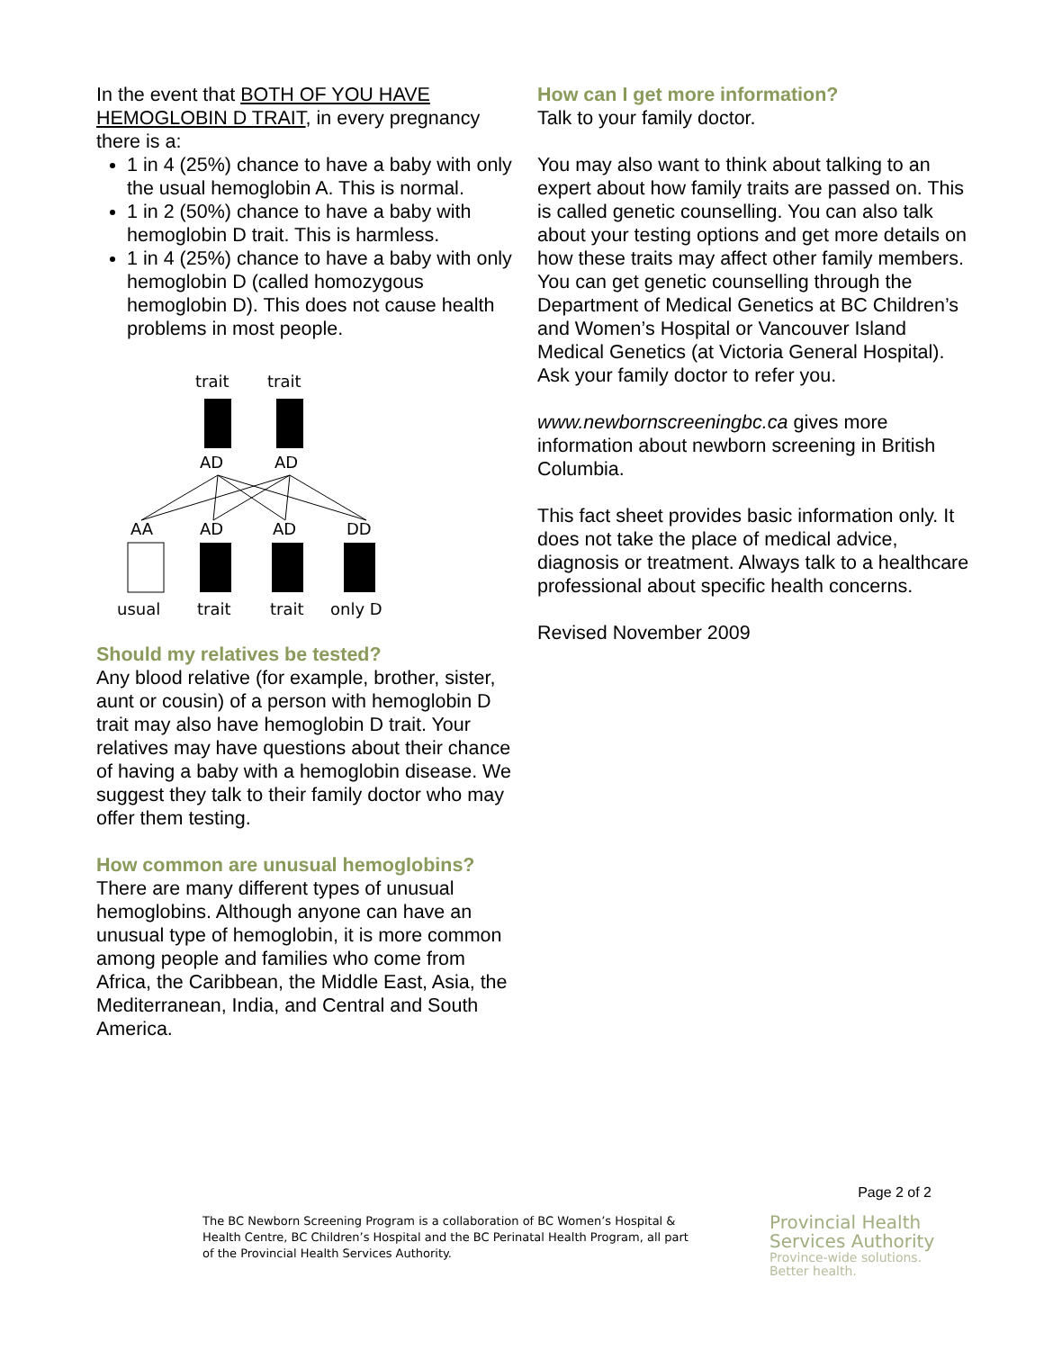In the event that BOTH OF YOU HAVE HEMOGLOBIN D TRAIT, in every pregnancy there is a:
1 in 4 (25%) chance to have a baby with only the usual hemoglobin A. This is normal.
1 in 2 (50%) chance to have a baby with hemoglobin D trait. This is harmless.
1 in 4 (25%) chance to have a baby with only hemoglobin D (called homozygous hemoglobin D). This does not cause health problems in most people.
trait
trait
AD
AD
AA
AD
AD
DD
usual
trait
trait
only D
Should my relatives be tested?
Any blood relative (for example, brother, sister, aunt or cousin) of a person with hemoglobin D trait may also have hemoglobin D trait. Your relatives may have questions about their chance of having a baby with a hemoglobin disease. We suggest they talk to their family doctor who may offer them testing.
How common are unusual hemoglobins?
There are many different types of unusual hemoglobins. Although anyone can have an unusual type of hemoglobin, it is more common among people and families who come from Africa, the Caribbean, the Middle East, Asia, the Mediterranean, India, and Central and South America.
How can I get more information?
Talk to your family doctor.
You may also want to think about talking to an expert about how family traits are passed on. This is called genetic counselling. You can also talk about your testing options and get more details on how these traits may affect other family members. You can get genetic counselling through the Department of Medical Genetics at BC Children’s and Women’s Hospital or Vancouver Island Medical Genetics (at Victoria General Hospital). Ask your family doctor to refer you.
www.newbornscreeningbc.ca gives more information about newborn screening in British Columbia.
This fact sheet provides basic information only. It does not take the place of medical advice, diagnosis or treatment. Always talk to a healthcare professional about specific health concerns.
Revised November 2009
Page 2 of 2
The BC Newborn Screening Program is a collaboration of BC Women’s Hospital & Health Centre, BC Children’s Hospital and the BC Perinatal Health Program, all part of the Provincial Health Services Authority.
Provincial Health
Services Authority
Province-wide solutions.
Better health.